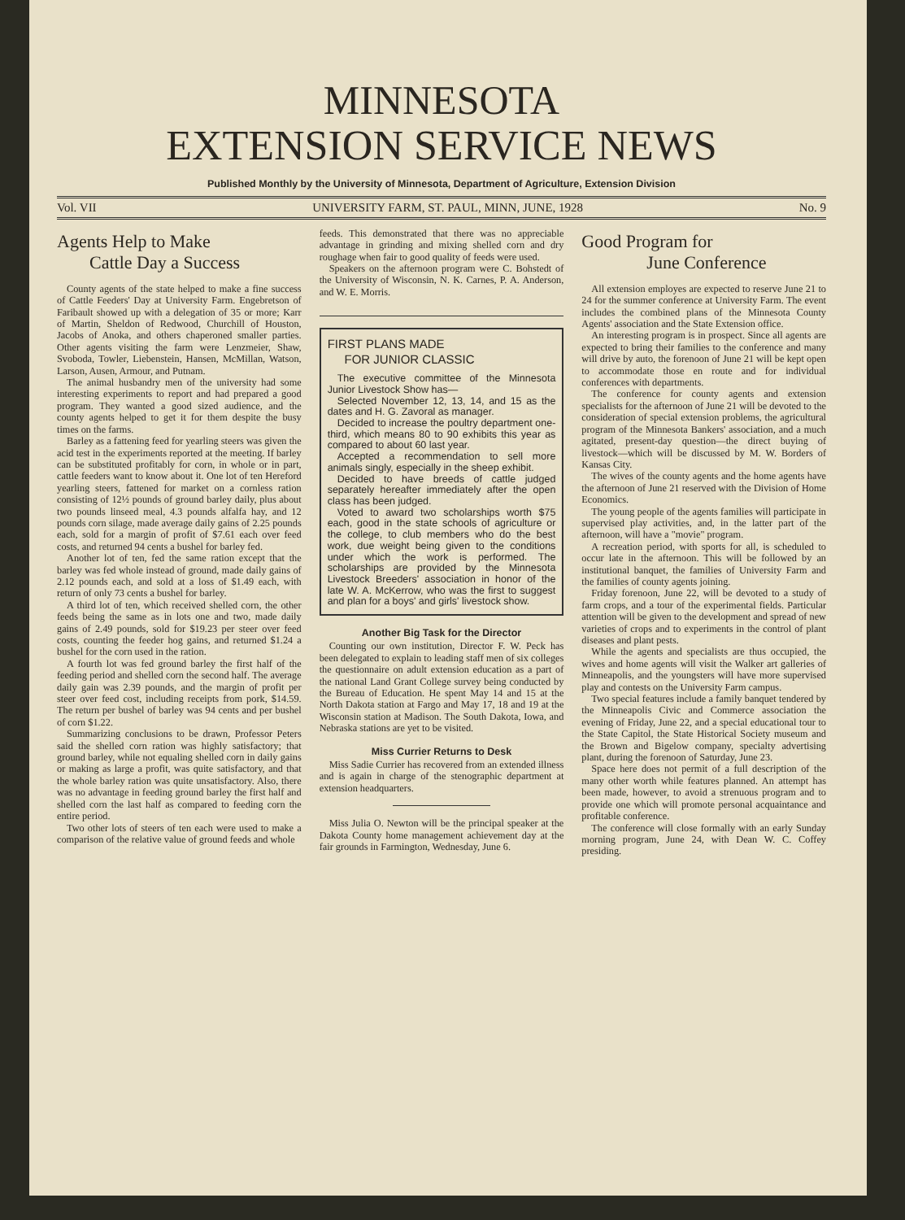MINNESOTA
EXTENSION SERVICE NEWS
Published Monthly by the University of Minnesota, Department of Agriculture, Extension Division
Vol. VII UNIVERSITY FARM, ST. PAUL, MINN, JUNE, 1928 No. 9
Agents Help to Make
Cattle Day a Success
County agents of the state helped to make a fine success of Cattle Feeders' Day at University Farm. Engebretson of Faribault showed up with a delegation of 35 or more; Karr of Martin, Sheldon of Redwood, Churchill of Houston, Jacobs of Anoka, and others chaperoned smaller parties. Other agents visiting the farm were Lenzmeier, Shaw, Svoboda, Towler, Liebenstein, Hansen, McMillan, Watson, Larson, Ausen, Armour, and Putnam.
The animal husbandry men of the university had some interesting experiments to report and had prepared a good program. They wanted a good sized audience, and the county agents helped to get it for them despite the busy times on the farms.
Barley as a fattening feed for yearling steers was given the acid test in the experiments reported at the meeting. If barley can be substituted profitably for corn, in whole or in part, cattle feeders want to know about it. One lot of ten Hereford yearling steers, fattened for market on a cornless ration consisting of 12½ pounds of ground barley daily, plus about two pounds linseed meal, 4.3 pounds alfalfa hay, and 12 pounds corn silage, made average daily gains of 2.25 pounds each, sold for a margin of profit of $7.61 each over feed costs, and returned 94 cents a bushel for barley fed.
Another lot of ten, fed the same ration except that the barley was fed whole instead of ground, made daily gains of 2.12 pounds each, and sold at a loss of $1.49 each, with return of only 73 cents a bushel for barley.
A third lot of ten, which received shelled corn, the other feeds being the same as in lots one and two, made daily gains of 2.49 pounds, sold for $19.23 per steer over feed costs, counting the feeder hog gains, and returned $1.24 a bushel for the corn used in the ration.
A fourth lot was fed ground barley the first half of the feeding period and shelled corn the second half. The average daily gain was 2.39 pounds, and the margin of profit per steer over feed cost, including receipts from pork, $14.59. The return per bushel of barley was 94 cents and per bushel of corn $1.22.
Summarizing conclusions to be drawn, Professor Peters said the shelled corn ration was highly satisfactory; that ground barley, while not equaling shelled corn in daily gains or making as large a profit, was quite satisfactory, and that the whole barley ration was quite unsatisfactory. Also, there was no advantage in feeding ground barley the first half and shelled corn the last half as compared to feeding corn the entire period.
Two other lots of steers of ten each were used to make a comparison of the relative value of ground feeds and whole
feeds. This demonstrated that there was no appreciable advantage in grinding and mixing shelled corn and dry roughage when fair to good quality of feeds were used.
Speakers on the afternoon program were C. Bohstedt of the University of Wisconsin, N. K. Carnes, P. A. Anderson, and W. E. Morris.
FIRST PLANS MADE
FOR JUNIOR CLASSIC
The executive committee of the Minnesota Junior Livestock Show has—
Selected November 12, 13, 14, and 15 as the dates and H. G. Zavoral as manager.
Decided to increase the poultry department one-third, which means 80 to 90 exhibits this year as compared to about 60 last year.
Accepted a recommendation to sell more animals singly, especially in the sheep exhibit.
Decided to have breeds of cattle judged separately hereafter immediately after the open class has been judged.
Voted to award two scholarships worth $75 each, good in the state schools of agriculture or the college, to club members who do the best work, due weight being given to the conditions under which the work is performed. The scholarships are provided by the Minnesota Livestock Breeders' association in honor of the late W. A. McKerrow, who was the first to suggest and plan for a boys' and girls' livestock show.
Another Big Task for the Director
Counting our own institution, Director F. W. Peck has been delegated to explain to leading staff men of six colleges the questionnaire on adult extension education as a part of the national Land Grant College survey being conducted by the Bureau of Education. He spent May 14 and 15 at the North Dakota station at Fargo and May 17, 18 and 19 at the Wisconsin station at Madison. The South Dakota, Iowa, and Nebraska stations are yet to be visited.
Miss Currier Returns to Desk
Miss Sadie Currier has recovered from an extended illness and is again in charge of the stenographic department at extension headquarters.
Miss Julia O. Newton will be the principal speaker at the Dakota County home management achievement day at the fair grounds in Farmington, Wednesday, June 6.
Good Program for
June Conference
All extension employes are expected to reserve June 21 to 24 for the summer conference at University Farm. The event includes the combined plans of the Minnesota County Agents' association and the State Extension office.
An interesting program is in prospect. Since all agents are expected to bring their families to the conference and many will drive by auto, the forenoon of June 21 will be kept open to accommodate those en route and for individual conferences with departments.
The conference for county agents and extension specialists for the afternoon of June 21 will be devoted to the consideration of special extension problems, the agricultural program of the Minnesota Bankers' association, and a much agitated, present-day question—the direct buying of livestock—which will be discussed by M. W. Borders of Kansas City.
The wives of the county agents and the home agents have the afternoon of June 21 reserved with the Division of Home Economics.
The young people of the agents families will participate in supervised play activities, and, in the latter part of the afternoon, will have a "movie" program.
A recreation period, with sports for all, is scheduled to occur late in the afternoon. This will be followed by an institutional banquet, the families of University Farm and the families of county agents joining.
Friday forenoon, June 22, will be devoted to a study of farm crops, and a tour of the experimental fields. Particular attention will be given to the development and spread of new varieties of crops and to experiments in the control of plant diseases and plant pests.
While the agents and specialists are thus occupied, the wives and home agents will visit the Walker art galleries of Minneapolis, and the youngsters will have more supervised play and contests on the University Farm campus.
Two special features include a family banquet tendered by the Minneapolis Civic and Commerce association the evening of Friday, June 22, and a special educational tour to the State Capitol, the State Historical Society museum and the Brown and Bigelow company, specialty advertising plant, during the forenoon of Saturday, June 23.
Space here does not permit of a full description of the many other worth while features planned. An attempt has been made, however, to avoid a strenuous program and to provide one which will promote personal acquaintance and profitable conference.
The conference will close formally with an early Sunday morning program, June 24, with Dean W. C. Coffey presiding.